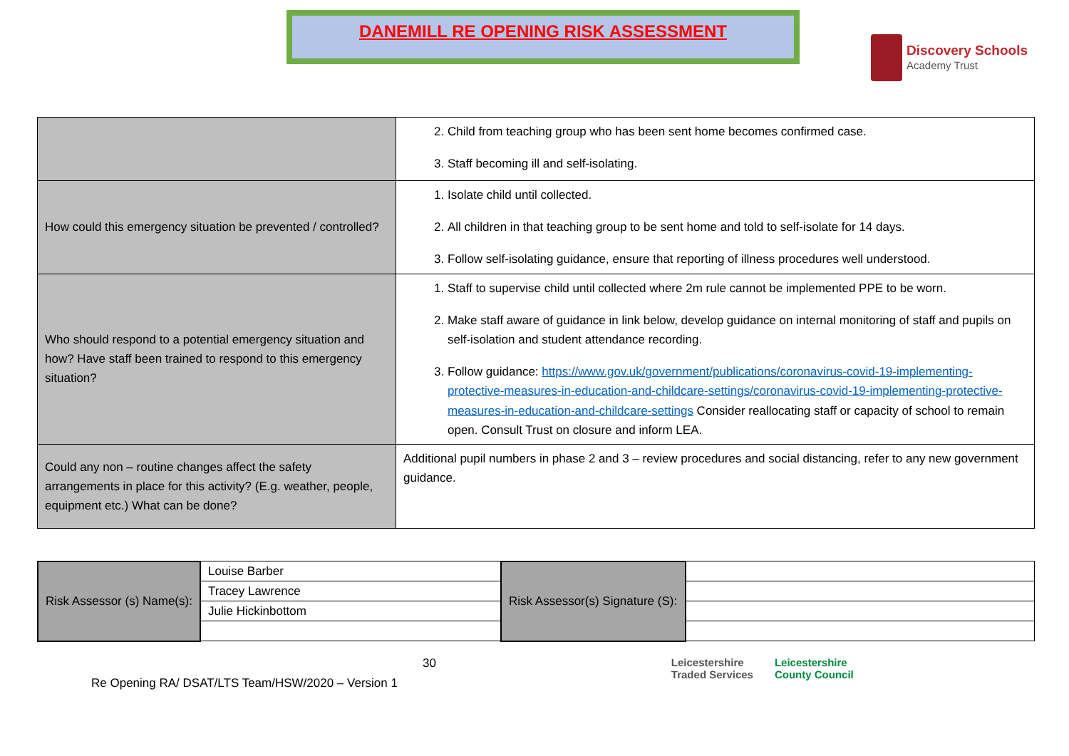DANEMILL RE OPENING RISK ASSESSMENT
Discovery Schools
Academy Trust
| | 2. Child from teaching group who has been sent home becomes confirmed case. 3. Staff becoming ill and self-isolating. |
| How could this emergency situation be prevented / controlled? | 1. Isolate child until collected. 2. All children in that teaching group to be sent home and told to self-isolate for 14 days. 3. Follow self-isolating guidance, ensure that reporting of illness procedures well understood. |
| Who should respond to a potential emergency situation and how? Have staff been trained to respond to this emergency situation? | 1. Staff to supervise child until collected where 2m rule cannot be implemented PPE to be worn. 2. Make staff aware of guidance in link below, develop guidance on internal monitoring of staff and pupils on self-isolation and student attendance recording. 3. Follow guidance: https://www.gov.uk/government/publications/coronavirus-covid-19-implementing-protective-measures-in-education-and-childcare-settings/coronavirus-covid-19-implementing-protective-measures-in-education-and-childcare-settings Consider reallocating staff or capacity of school to remain open. Consult Trust on closure and inform LEA. |
| Could any non – routine changes affect the safety arrangements in place for this activity? (E.g. weather, people, equipment etc.) What can be done? | Additional pupil numbers in phase 2 and 3 – review procedures and social distancing, refer to any new government guidance. |
| Risk Assessor (s) Name(s): | Louise Barber | Risk Assessor(s) Signature (S): | |
| | Tracey Lawrence | | |
| | Julie Hickinbottom | | |
Re Opening RA/ DSAT/LTS Team/HSW/2020 – Version 1
30 Leicestershire
Traded Services
Leicestershire
County Council